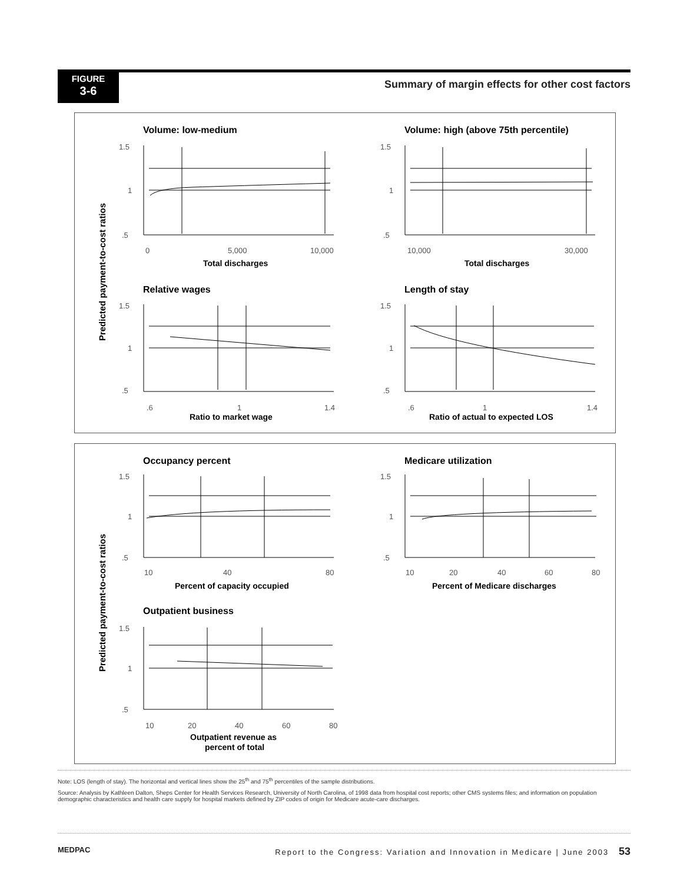FIGURE
3-6
Summary of margin effects for other cost factors
Predicted payment-to-cost ratios
Volume: low-medium
Volume: high (above 75th percentile)
Relative wages
Length of stay
1.5
1
.5
0
5,000
10,000
1.5
1
.5
10,000
30,000
1.5
1
.5
.6
1
1.4
1.5
1
.5
.6
1
1.4
Total discharges
Total discharges
Ratio to market wage
Ratio of actual to expected LOS
Predicted payment-to-cost ratios
Occupancy percent
Medicare utilization
Outpatient business
1.5
1
.5
10
40
80
1.5
1
.5
10
20
40
60
80
1.5
1
.5
10
20
40
60
80
Percent of capacity occupied
Percent of Medicare discharges
Outpatient revenue as
percent of total
Note: LOS (length of stay). The horizontal and vertical lines show the 25<sup>th</sup> and 75<sup>th</sup> percentiles of the sample distributions.
Source: Analysis by Kathleen Dalton, Sheps Center for Health Services Research, University of North Carolina, of 1998 data from hospital cost reports; other CMS systems files; and information on population demographic characteristics and health care supply for hospital markets defined by ZIP codes of origin for Medicare acute-care discharges.
MEDPAC Report to the Congress: Variation and Innovation in Medicare | June 2003 53